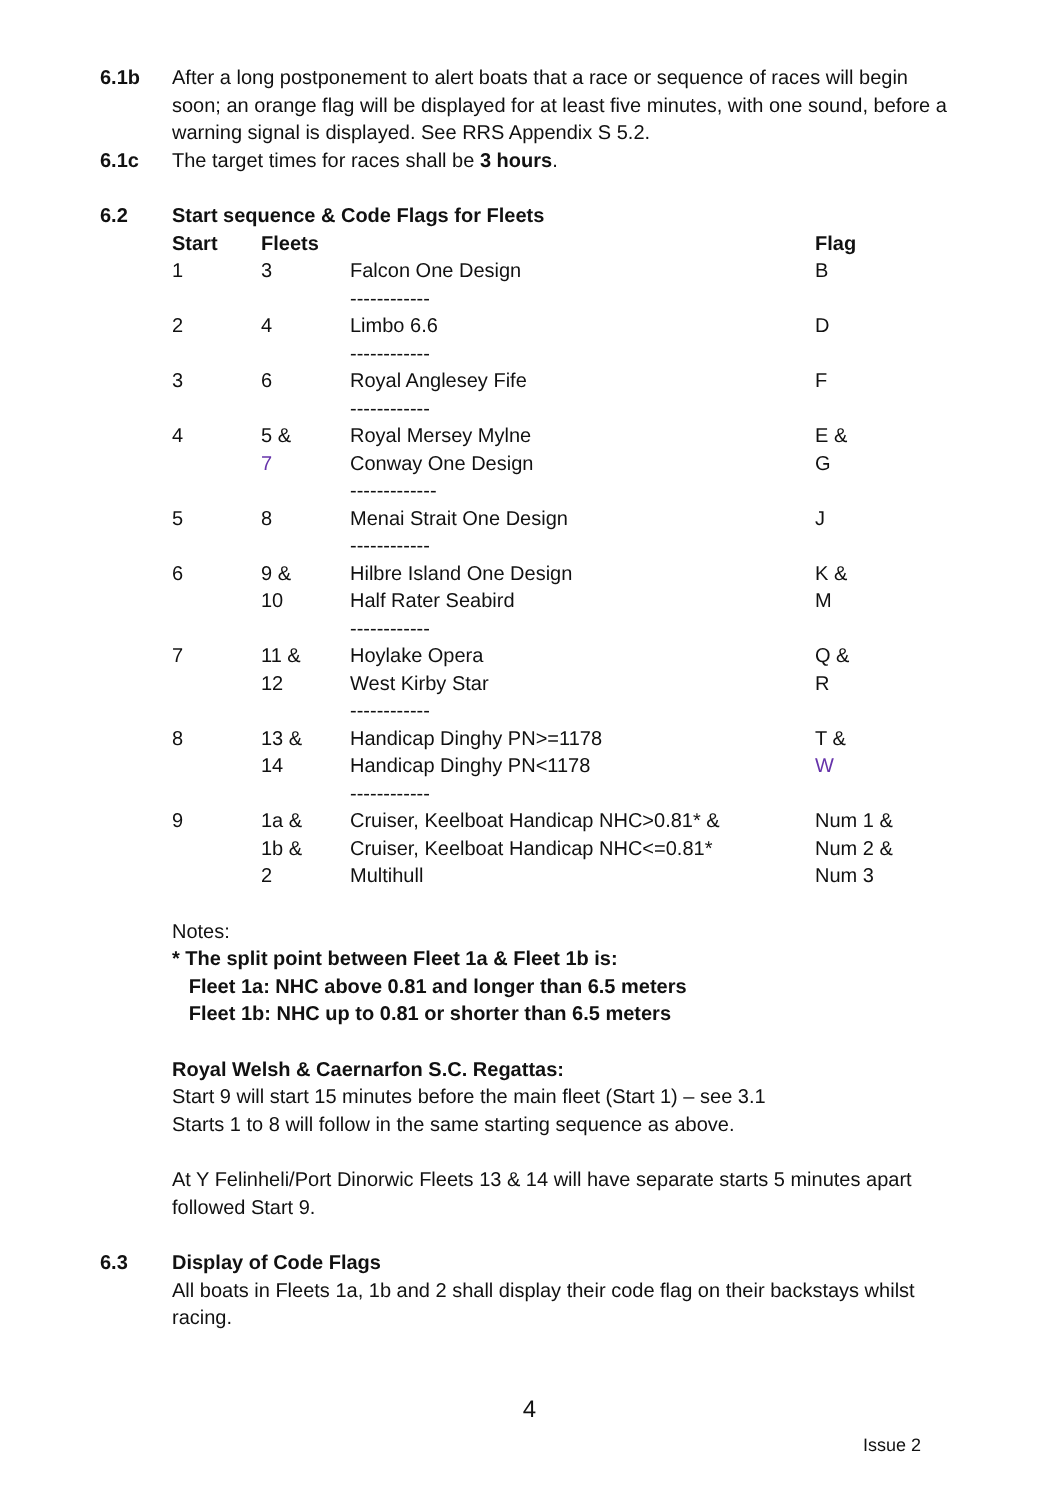6.1b After a long postponement to alert boats that a race or sequence of races will begin soon; an orange flag will be displayed for at least five minutes, with one sound, before a warning signal is displayed. See RRS Appendix S 5.2.
6.1c The target times for races shall be 3 hours.
6.2 Start sequence & Code Flags for Fleets
| Start | Fleets | | Flag |
| --- | --- | --- | --- |
| 1 | 3 | Falcon One Design ------------ | B |
| 2 | 4 | Limbo 6.6 ------------ | D |
| 3 | 6 | Royal Anglesey Fife ------------ | F |
| 4 | 5 & 7 | Royal Mersey Mylne Conway One Design ------------- | E & G |
| 5 | 8 | Menai Strait One Design ------------ | J |
| 6 | 9 & 10 | Hilbre Island One Design Half Rater Seabird ------------ | K & M |
| 7 | 11 & 12 | Hoylake Opera West Kirby Star ------------ | Q & R |
| 8 | 13 & 14 | Handicap Dinghy PN>=1178 Handicap Dinghy PN<1178 ------------ | T & W |
| 9 | 1a & 1b & 2 | Cruiser, Keelboat Handicap NHC>0.81* & Cruiser, Keelboat Handicap NHC<=0.81* Multihull | Num 1 & Num 2 & Num 3 |
Notes:
* The split point between Fleet 1a & Fleet 1b is:
Fleet 1a: NHC above 0.81 and longer than 6.5 meters
Fleet 1b: NHC up to 0.81 or shorter than 6.5 meters
Royal Welsh & Caernarfon S.C. Regattas:
Start 9 will start 15 minutes before the main fleet (Start 1) – see 3.1
Starts 1 to 8 will follow in the same starting sequence as above.
At Y Felinheli/Port Dinorwic Fleets 13 & 14 will have separate starts 5 minutes apart followed Start 9.
6.3 Display of Code Flags
All boats in Fleets 1a, 1b and 2 shall display their code flag on their backstays whilst racing.
4
Issue 2